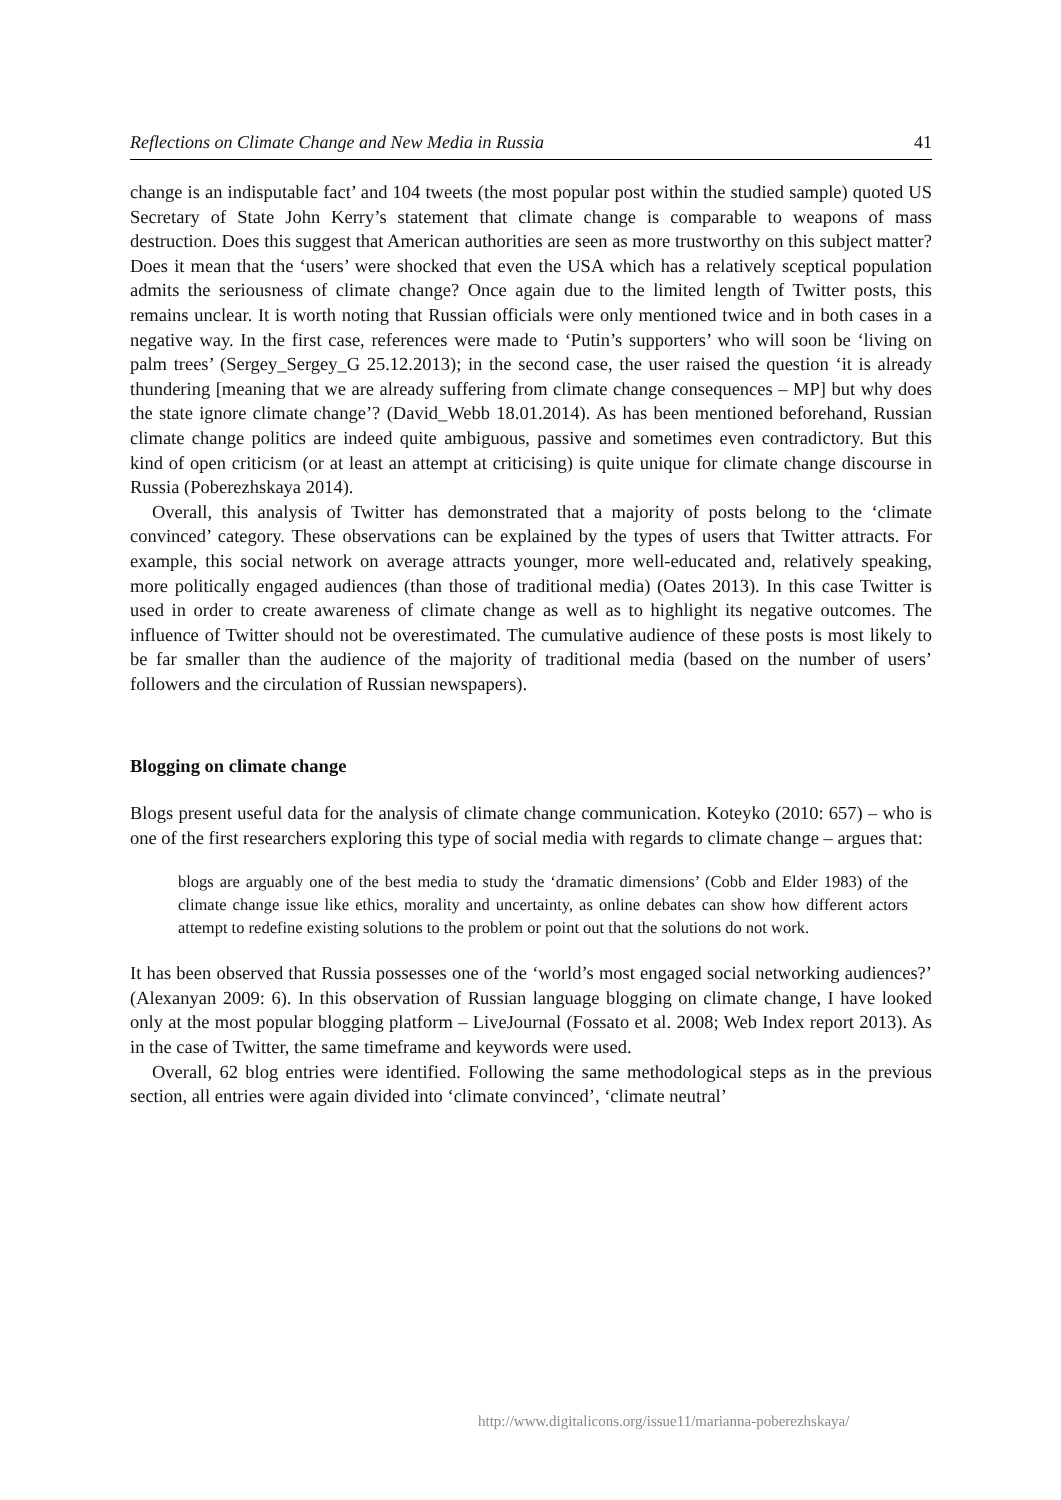Reflections on Climate Change and New Media in Russia 41
change is an indisputable fact’ and 104 tweets (the most popular post within the studied sample) quoted US Secretary of State John Kerry’s statement that climate change is comparable to weapons of mass destruction. Does this suggest that American authorities are seen as more trustworthy on this subject matter? Does it mean that the ‘users’ were shocked that even the USA which has a relatively sceptical population admits the seriousness of climate change? Once again due to the limited length of Twitter posts, this remains unclear. It is worth noting that Russian officials were only mentioned twice and in both cases in a negative way. In the first case, references were made to ‘Putin’s supporters’ who will soon be ‘living on palm trees’ (Sergey_Sergey_G 25.12.2013); in the second case, the user raised the question ‘it is already thundering [meaning that we are already suffering from climate change consequences – MP] but why does the state ignore climate change’? (David_Webb 18.01.2014). As has been mentioned beforehand, Russian climate change politics are indeed quite ambiguous, passive and sometimes even contradictory. But this kind of open criticism (or at least an attempt at criticising) is quite unique for climate change discourse in Russia (Poberezhskaya 2014).
Overall, this analysis of Twitter has demonstrated that a majority of posts belong to the ‘climate convinced’ category. These observations can be explained by the types of users that Twitter attracts. For example, this social network on average attracts younger, more well-educated and, relatively speaking, more politically engaged audiences (than those of traditional media) (Oates 2013). In this case Twitter is used in order to create awareness of climate change as well as to highlight its negative outcomes. The influence of Twitter should not be overestimated. The cumulative audience of these posts is most likely to be far smaller than the audience of the majority of traditional media (based on the number of users’ followers and the circulation of Russian newspapers).
Blogging on climate change
Blogs present useful data for the analysis of climate change communication. Koteyko (2010: 657) – who is one of the first researchers exploring this type of social media with regards to climate change – argues that:
blogs are arguably one of the best media to study the ‘dramatic dimensions’ (Cobb and Elder 1983) of the climate change issue like ethics, morality and uncertainty, as online debates can show how different actors attempt to redefine existing solutions to the problem or point out that the solutions do not work.
It has been observed that Russia possesses one of the ‘world’s most engaged social networking audiences?’ (Alexanyan 2009: 6). In this observation of Russian language blogging on climate change, I have looked only at the most popular blogging platform – LiveJournal (Fossato et al. 2008; Web Index report 2013). As in the case of Twitter, the same timeframe and keywords were used.
Overall, 62 blog entries were identified. Following the same methodological steps as in the previous section, all entries were again divided into ‘climate convinced’, ‘climate neutral’
http://www.digitalicons.org/issue11/marianna-poberezhskaya/